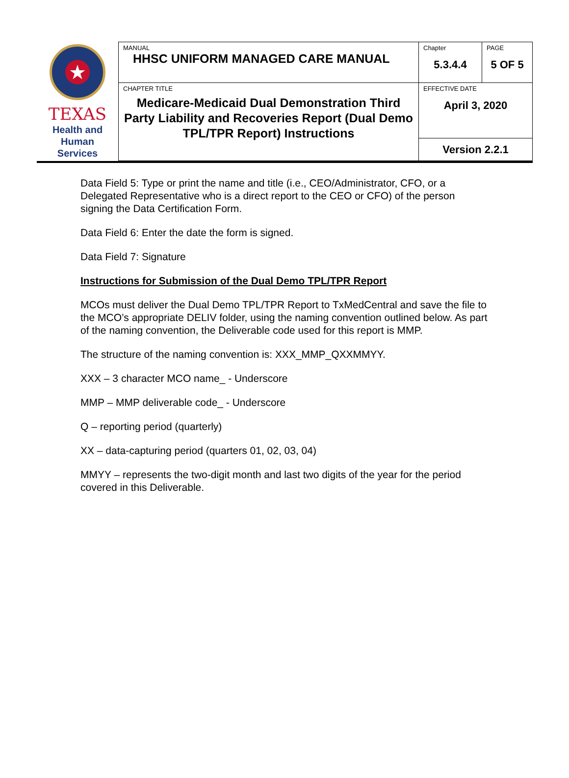| ★ TEXAS Health and Human Services | MANUAL HHSC UNIFORM MANAGED CARE MANUAL | Chapter 5.3.4.4 | PAGE 5 OF 5 |
| | CHAPTER TITLE Medicare-Medicaid Dual Demonstration Third Party Liability and Recoveries Report (Dual Demo TPL/TPR Report) Instructions | EFFECTIVE DATE April 3, 2020 | |
| | | Version 2.2.1 | |
Data Field 5: Type or print the name and title (i.e., CEO/Administrator, CFO, or a Delegated Representative who is a direct report to the CEO or CFO) of the person signing the Data Certification Form.
Data Field 6: Enter the date the form is signed.
Data Field 7: Signature
Instructions for Submission of the Dual Demo TPL/TPR Report
MCOs must deliver the Dual Demo TPL/TPR Report to TxMedCentral and save the file to the MCO’s appropriate DELIV folder, using the naming convention outlined below. As part of the naming convention, the Deliverable code used for this report is MMP.
The structure of the naming convention is: XXX_MMP_QXXMMYY.
XXX – 3 character MCO name_ - Underscore
MMP – MMP deliverable code_ - Underscore
Q – reporting period (quarterly)
XX – data-capturing period (quarters 01, 02, 03, 04)
MMYY – represents the two-digit month and last two digits of the year for the period covered in this Deliverable.